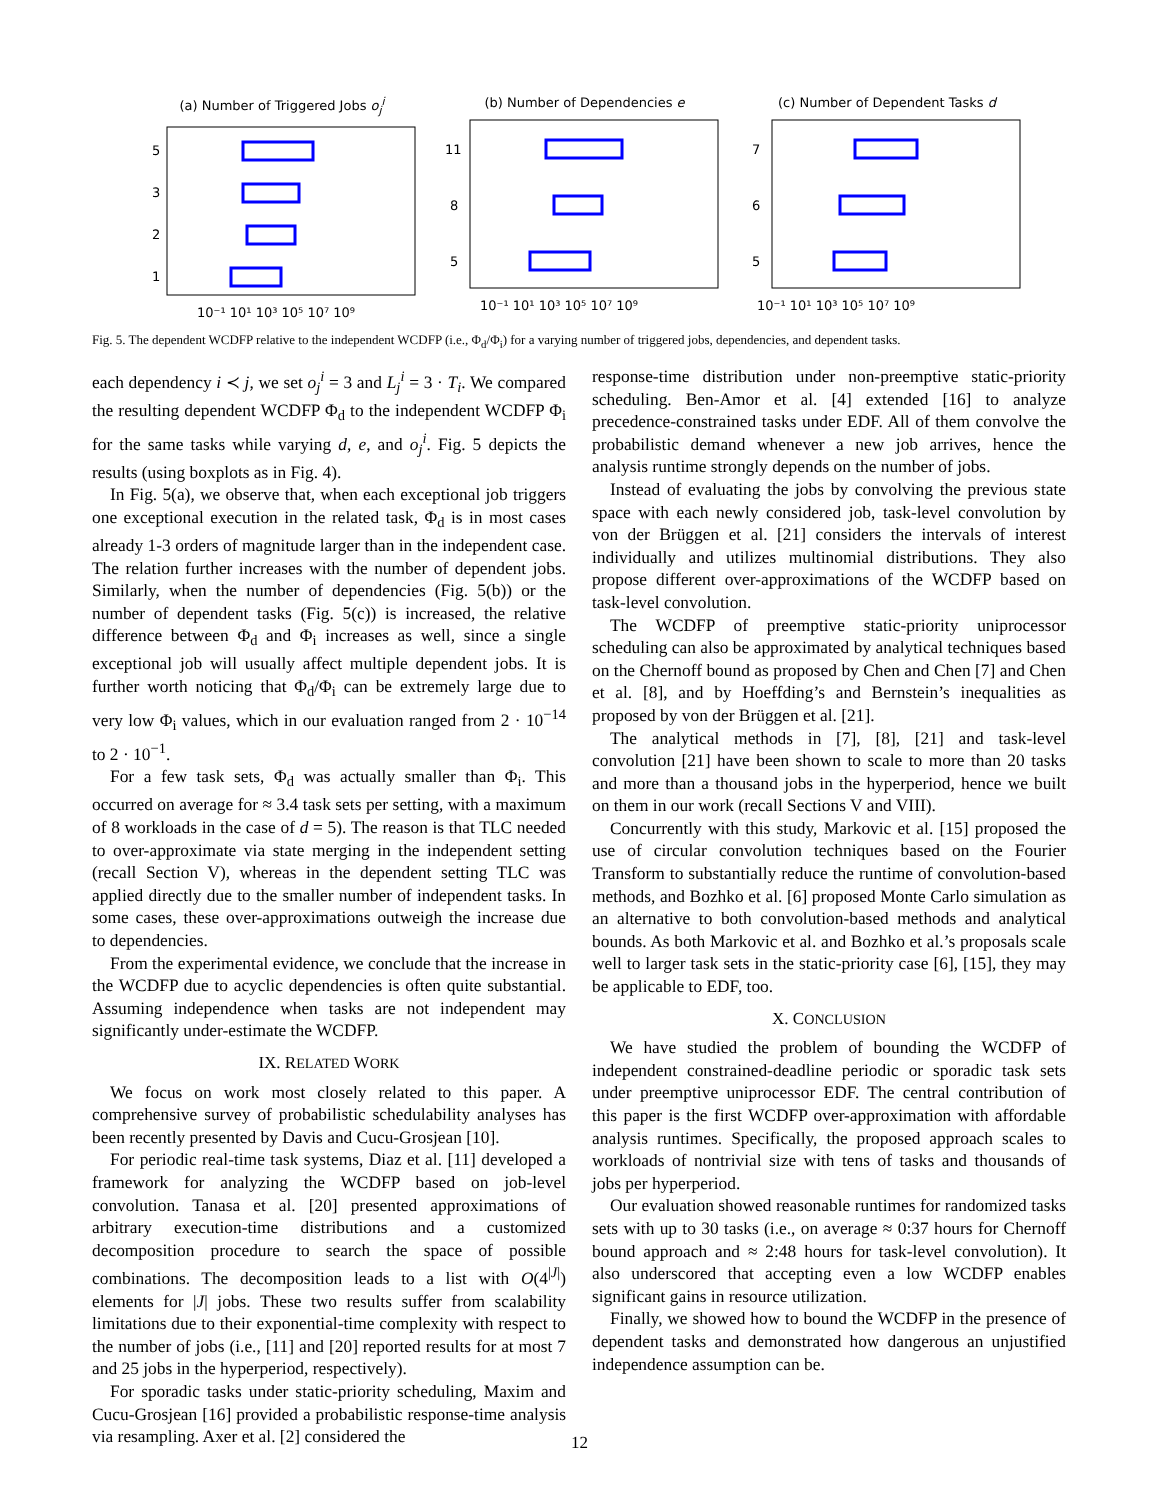(a) Number of Triggered Jobs o<sub>j</sub><sup>i</sup>
5
3
2
1
10⁻¹ 10¹ 10³ 10⁵ 10⁷ 10⁹
(b) Number of Dependencies e
11
8
5
10⁻¹ 10¹ 10³ 10⁵ 10⁷ 10⁹
(c) Number of Dependent Tasks d
7
6
5
10⁻¹ 10¹ 10³ 10⁵ 10⁷ 10⁹
Fig. 5. The dependent WCDFP relative to the independent WCDFP (i.e., Φ<sub>d</sub>/Φ<sub>i</sub>) for a varying number of triggered jobs, dependencies, and dependent tasks.
each dependency i ≺ j, we set o<sub>j</sub><sup>i</sup> = 3 and L<sub>j</sub><sup>i</sup> = 3 · T<sub>i</sub>. We compared the resulting dependent WCDFP Φ<sub>d</sub> to the independent WCDFP Φ<sub>i</sub> for the same tasks while varying d, e, and o<sub>j</sub><sup>i</sup>. Fig. 5 depicts the results (using boxplots as in Fig. 4).
In Fig. 5(a), we observe that, when each exceptional job triggers one exceptional execution in the related task, Φ<sub>d</sub> is in most cases already 1-3 orders of magnitude larger than in the independent case. The relation further increases with the number of dependent jobs. Similarly, when the number of dependencies (Fig. 5(b)) or the number of dependent tasks (Fig. 5(c)) is increased, the relative difference between Φ<sub>d</sub> and Φ<sub>i</sub> increases as well, since a single exceptional job will usually affect multiple dependent jobs. It is further worth noticing that Φ<sub>d</sub>/Φ<sub>i</sub> can be extremely large due to very low Φ<sub>i</sub> values, which in our evaluation ranged from 2 · 10<sup>−14</sup> to 2 · 10<sup>−1</sup>.
For a few task sets, Φ<sub>d</sub> was actually smaller than Φ<sub>i</sub>. This occurred on average for ≈ 3.4 task sets per setting, with a maximum of 8 workloads in the case of d = 5). The reason is that TLC needed to over-approximate via state merging in the independent setting (recall Section V), whereas in the dependent setting TLC was applied directly due to the smaller number of independent tasks. In some cases, these over-approximations outweigh the increase due to dependencies.
From the experimental evidence, we conclude that the increase in the WCDFP due to acyclic dependencies is often quite substantial. Assuming independence when tasks are not independent may significantly under-estimate the WCDFP.
IX. RELATED WORK
We focus on work most closely related to this paper. A comprehensive survey of probabilistic schedulability analyses has been recently presented by Davis and Cucu-Grosjean [10].
For periodic real-time task systems, Diaz et al. [11] developed a framework for analyzing the WCDFP based on job-level convolution. Tanasa et al. [20] presented approximations of arbitrary execution-time distributions and a customized decomposition procedure to search the space of possible combinations. The decomposition leads to a list with O(4<sup>|J|</sup>) elements for |J| jobs. These two results suffer from scalability limitations due to their exponential-time complexity with respect to the number of jobs (i.e., [11] and [20] reported results for at most 7 and 25 jobs in the hyperperiod, respectively).
For sporadic tasks under static-priority scheduling, Maxim and Cucu-Grosjean [16] provided a probabilistic response-time analysis via resampling. Axer et al. [2] considered the
response-time distribution under non-preemptive static-priority scheduling. Ben-Amor et al. [4] extended [16] to analyze precedence-constrained tasks under EDF. All of them convolve the probabilistic demand whenever a new job arrives, hence the analysis runtime strongly depends on the number of jobs.
Instead of evaluating the jobs by convolving the previous state space with each newly considered job, task-level convolution by von der Brüggen et al. [21] considers the intervals of interest individually and utilizes multinomial distributions. They also propose different over-approximations of the WCDFP based on task-level convolution.
The WCDFP of preemptive static-priority uniprocessor scheduling can also be approximated by analytical techniques based on the Chernoff bound as proposed by Chen and Chen [7] and Chen et al. [8], and by Hoeffding’s and Bernstein’s inequalities as proposed by von der Brüggen et al. [21].
The analytical methods in [7], [8], [21] and task-level convolution [21] have been shown to scale to more than 20 tasks and more than a thousand jobs in the hyperperiod, hence we built on them in our work (recall Sections V and VIII).
Concurrently with this study, Markovic et al. [15] proposed the use of circular convolution techniques based on the Fourier Transform to substantially reduce the runtime of convolution-based methods, and Bozhko et al. [6] proposed Monte Carlo simulation as an alternative to both convolution-based methods and analytical bounds. As both Markovic et al. and Bozhko et al.’s proposals scale well to larger task sets in the static-priority case [6], [15], they may be applicable to EDF, too.
X. CONCLUSION
We have studied the problem of bounding the WCDFP of independent constrained-deadline periodic or sporadic task sets under preemptive uniprocessor EDF. The central contribution of this paper is the first WCDFP over-approximation with affordable analysis runtimes. Specifically, the proposed approach scales to workloads of nontrivial size with tens of tasks and thousands of jobs per hyperperiod.
Our evaluation showed reasonable runtimes for randomized tasks sets with up to 30 tasks (i.e., on average ≈ 0:37 hours for Chernoff bound approach and ≈ 2:48 hours for task-level convolution). It also underscored that accepting even a low WCDFP enables significant gains in resource utilization.
Finally, we showed how to bound the WCDFP in the presence of dependent tasks and demonstrated how dangerous an unjustified independence assumption can be.
12